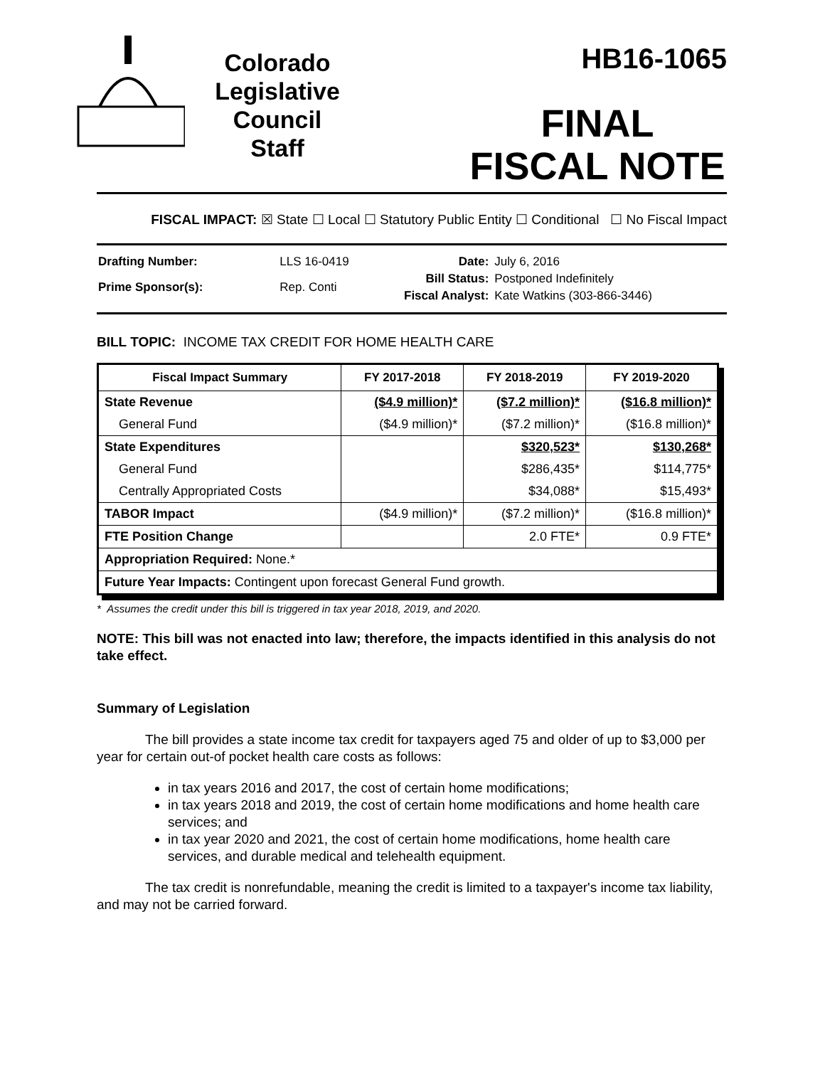Colorado
Legislative
Council
Staff
HB16-1065
FINAL
FISCAL NOTE
FISCAL IMPACT: ☒ State ☐ Local ☐ Statutory Public Entity ☐ Conditional ☐ No Fiscal Impact
| Drafting Number: | LLS 16-0419 |
| Prime Sponsor(s): | Rep. Conti |
| Date: | July 6, 2016 |
| Bill Status: | Postponed Indefinitely |
| Fiscal Analyst: | Kate Watkins (303-866-3446) |
BILL TOPIC: INCOME TAX CREDIT FOR HOME HEALTH CARE
| Fiscal Impact Summary | FY 2017-2018 | FY 2018-2019 | FY 2019-2020 |
| --- | --- | --- | --- |
| State Revenue | ($4.9 million)* | ($7.2 million)* | ($16.8 million)* |
| General Fund | ($4.9 million)* | ($7.2 million)* | ($16.8 million)* |
| State Expenditures | | $320,523* | $130,268* |
| General Fund | | $286,435* | $114,775* |
| Centrally Appropriated Costs | | $34,088* | $15,493* |
| TABOR Impact | ($4.9 million)* | ($7.2 million)* | ($16.8 million)* |
| FTE Position Change | | 2.0 FTE* | 0.9 FTE* |
| Appropriation Required: None.* | | | |
| Future Year Impacts: Contingent upon forecast General Fund growth. | | | |
* Assumes the credit under this bill is triggered in tax year 2018, 2019, and 2020.
NOTE: This bill was not enacted into law; therefore, the impacts identified in this analysis do not take effect.
Summary of Legislation
The bill provides a state income tax credit for taxpayers aged 75 and older of up to $3,000 per year for certain out-of pocket health care costs as follows:
in tax years 2016 and 2017, the cost of certain home modifications;
in tax years 2018 and 2019, the cost of certain home modifications and home health care services; and
in tax year 2020 and 2021, the cost of certain home modifications, home health care services, and durable medical and telehealth equipment.
The tax credit is nonrefundable, meaning the credit is limited to a taxpayer's income tax liability, and may not be carried forward.